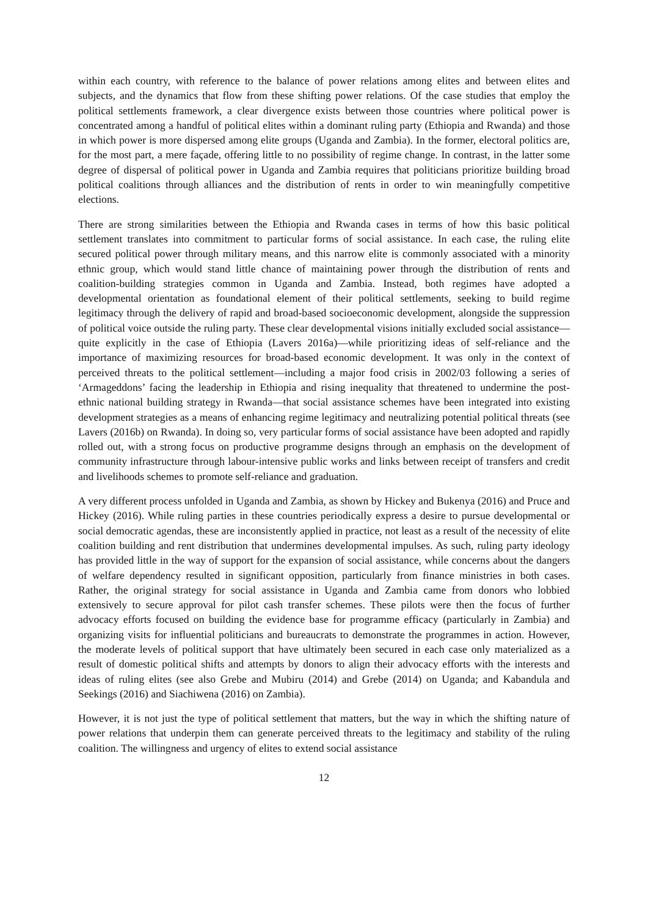within each country, with reference to the balance of power relations among elites and between elites and subjects, and the dynamics that flow from these shifting power relations. Of the case studies that employ the political settlements framework, a clear divergence exists between those countries where political power is concentrated among a handful of political elites within a dominant ruling party (Ethiopia and Rwanda) and those in which power is more dispersed among elite groups (Uganda and Zambia). In the former, electoral politics are, for the most part, a mere façade, offering little to no possibility of regime change. In contrast, in the latter some degree of dispersal of political power in Uganda and Zambia requires that politicians prioritize building broad political coalitions through alliances and the distribution of rents in order to win meaningfully competitive elections.
There are strong similarities between the Ethiopia and Rwanda cases in terms of how this basic political settlement translates into commitment to particular forms of social assistance. In each case, the ruling elite secured political power through military means, and this narrow elite is commonly associated with a minority ethnic group, which would stand little chance of maintaining power through the distribution of rents and coalition-building strategies common in Uganda and Zambia. Instead, both regimes have adopted a developmental orientation as foundational element of their political settlements, seeking to build regime legitimacy through the delivery of rapid and broad-based socioeconomic development, alongside the suppression of political voice outside the ruling party. These clear developmental visions initially excluded social assistance—quite explicitly in the case of Ethiopia (Lavers 2016a)—while prioritizing ideas of self-reliance and the importance of maximizing resources for broad-based economic development. It was only in the context of perceived threats to the political settlement—including a major food crisis in 2002/03 following a series of ‘Armageddons’ facing the leadership in Ethiopia and rising inequality that threatened to undermine the post-ethnic national building strategy in Rwanda—that social assistance schemes have been integrated into existing development strategies as a means of enhancing regime legitimacy and neutralizing potential political threats (see Lavers (2016b) on Rwanda). In doing so, very particular forms of social assistance have been adopted and rapidly rolled out, with a strong focus on productive programme designs through an emphasis on the development of community infrastructure through labour-intensive public works and links between receipt of transfers and credit and livelihoods schemes to promote self-reliance and graduation.
A very different process unfolded in Uganda and Zambia, as shown by Hickey and Bukenya (2016) and Pruce and Hickey (2016). While ruling parties in these countries periodically express a desire to pursue developmental or social democratic agendas, these are inconsistently applied in practice, not least as a result of the necessity of elite coalition building and rent distribution that undermines developmental impulses. As such, ruling party ideology has provided little in the way of support for the expansion of social assistance, while concerns about the dangers of welfare dependency resulted in significant opposition, particularly from finance ministries in both cases. Rather, the original strategy for social assistance in Uganda and Zambia came from donors who lobbied extensively to secure approval for pilot cash transfer schemes. These pilots were then the focus of further advocacy efforts focused on building the evidence base for programme efficacy (particularly in Zambia) and organizing visits for influential politicians and bureaucrats to demonstrate the programmes in action. However, the moderate levels of political support that have ultimately been secured in each case only materialized as a result of domestic political shifts and attempts by donors to align their advocacy efforts with the interests and ideas of ruling elites (see also Grebe and Mubiru (2014) and Grebe (2014) on Uganda; and Kabandula and Seekings (2016) and Siachiwena (2016) on Zambia).
However, it is not just the type of political settlement that matters, but the way in which the shifting nature of power relations that underpin them can generate perceived threats to the legitimacy and stability of the ruling coalition. The willingness and urgency of elites to extend social assistance
12